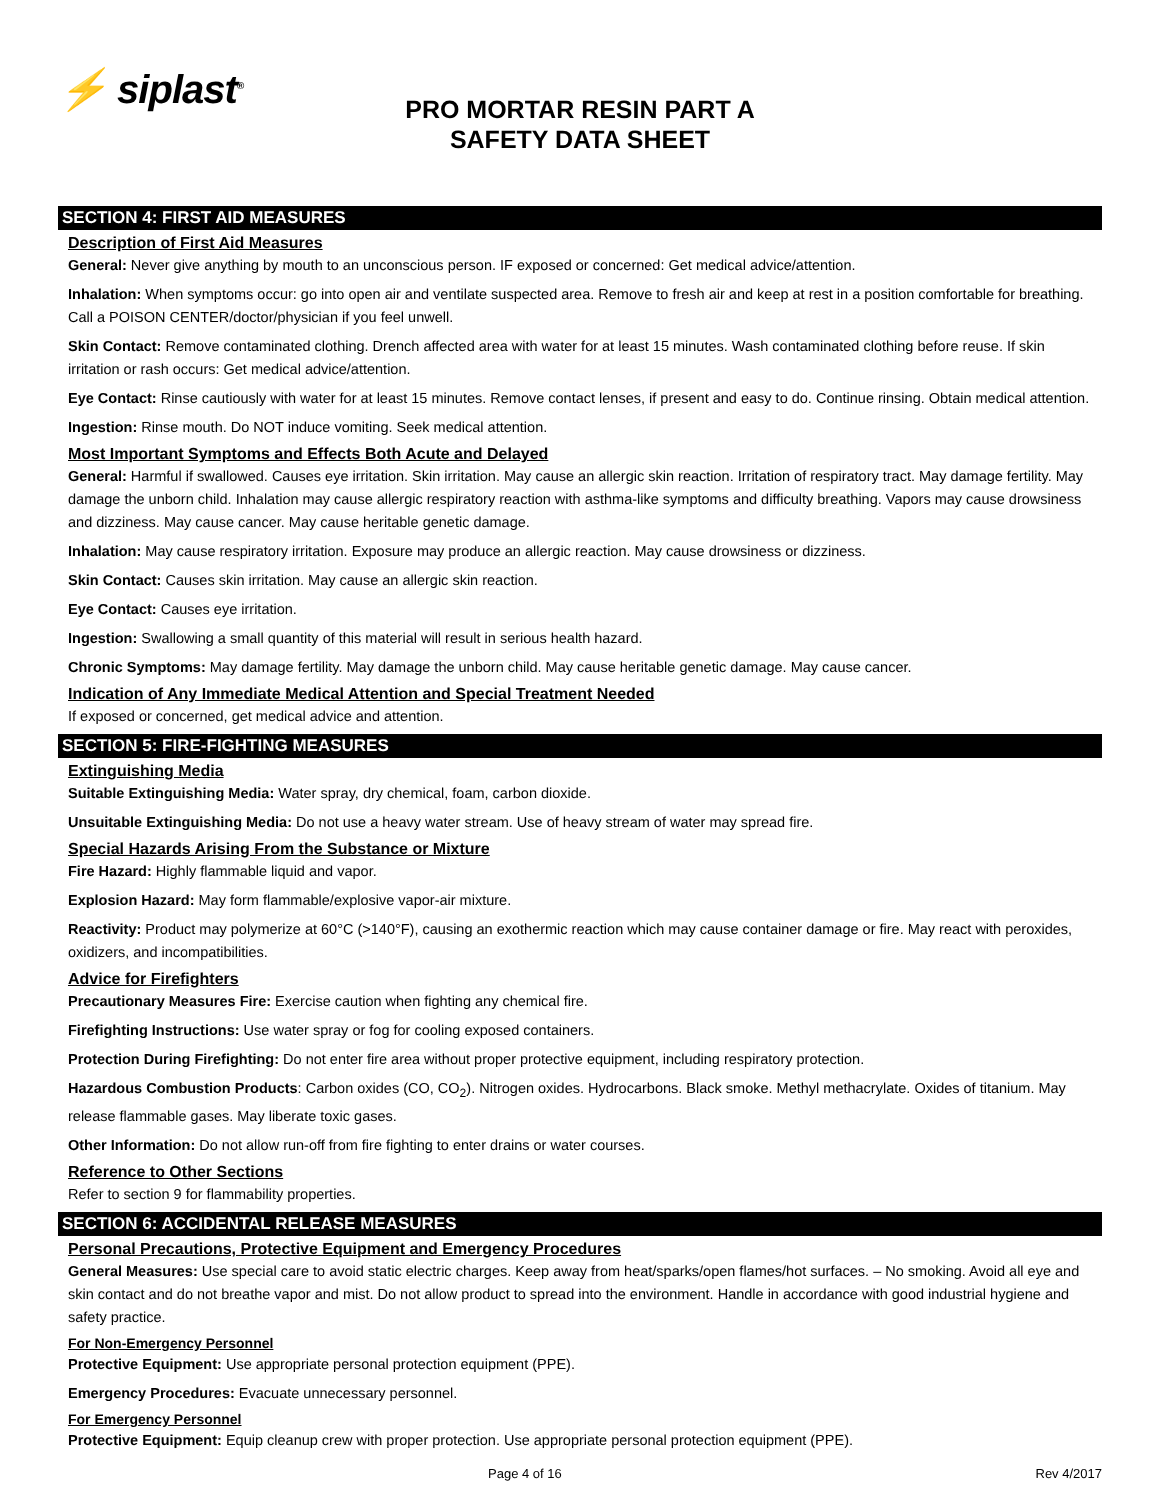⚡ siplast<sup>®</sup>
PRO MORTAR RESIN PART A
SAFETY DATA SHEET
SECTION 4: FIRST AID MEASURES
Description of First Aid Measures
General: Never give anything by mouth to an unconscious person. IF exposed or concerned: Get medical advice/attention.
Inhalation: When symptoms occur: go into open air and ventilate suspected area. Remove to fresh air and keep at rest in a position comfortable for breathing. Call a POISON CENTER/doctor/physician if you feel unwell.
Skin Contact: Remove contaminated clothing. Drench affected area with water for at least 15 minutes. Wash contaminated clothing before reuse. If skin irritation or rash occurs: Get medical advice/attention.
Eye Contact: Rinse cautiously with water for at least 15 minutes. Remove contact lenses, if present and easy to do. Continue rinsing. Obtain medical attention.
Ingestion: Rinse mouth. Do NOT induce vomiting. Seek medical attention.
Most Important Symptoms and Effects Both Acute and Delayed
General: Harmful if swallowed. Causes eye irritation. Skin irritation. May cause an allergic skin reaction. Irritation of respiratory tract. May damage fertility. May damage the unborn child. Inhalation may cause allergic respiratory reaction with asthma-like symptoms and difficulty breathing. Vapors may cause drowsiness and dizziness. May cause cancer. May cause heritable genetic damage.
Inhalation: May cause respiratory irritation. Exposure may produce an allergic reaction. May cause drowsiness or dizziness.
Skin Contact: Causes skin irritation. May cause an allergic skin reaction.
Eye Contact: Causes eye irritation.
Ingestion: Swallowing a small quantity of this material will result in serious health hazard.
Chronic Symptoms: May damage fertility. May damage the unborn child. May cause heritable genetic damage. May cause cancer.
Indication of Any Immediate Medical Attention and Special Treatment Needed
If exposed or concerned, get medical advice and attention.
SECTION 5: FIRE-FIGHTING MEASURES
Extinguishing Media
Suitable Extinguishing Media: Water spray, dry chemical, foam, carbon dioxide.
Unsuitable Extinguishing Media: Do not use a heavy water stream. Use of heavy stream of water may spread fire.
Special Hazards Arising From the Substance or Mixture
Fire Hazard: Highly flammable liquid and vapor.
Explosion Hazard: May form flammable/explosive vapor-air mixture.
Reactivity: Product may polymerize at 60°C (>140°F), causing an exothermic reaction which may cause container damage or fire. May react with peroxides, oxidizers, and incompatibilities.
Advice for Firefighters
Precautionary Measures Fire: Exercise caution when fighting any chemical fire.
Firefighting Instructions: Use water spray or fog for cooling exposed containers.
Protection During Firefighting: Do not enter fire area without proper protective equipment, including respiratory protection.
Hazardous Combustion Products: Carbon oxides (CO, CO<sub>2</sub>). Nitrogen oxides. Hydrocarbons. Black smoke. Methyl methacrylate. Oxides of titanium. May release flammable gases. May liberate toxic gases.
Other Information: Do not allow run-off from fire fighting to enter drains or water courses.
Reference to Other Sections
Refer to section 9 for flammability properties.
SECTION 6: ACCIDENTAL RELEASE MEASURES
Personal Precautions, Protective Equipment and Emergency Procedures
General Measures: Use special care to avoid static electric charges. Keep away from heat/sparks/open flames/hot surfaces. – No smoking. Avoid all eye and skin contact and do not breathe vapor and mist. Do not allow product to spread into the environment. Handle in accordance with good industrial hygiene and safety practice.
For Non-Emergency Personnel
Protective Equipment: Use appropriate personal protection equipment (PPE).
Emergency Procedures: Evacuate unnecessary personnel.
For Emergency Personnel
Protective Equipment: Equip cleanup crew with proper protection. Use appropriate personal protection equipment (PPE).
Page 4 of 16 Rev 4/2017